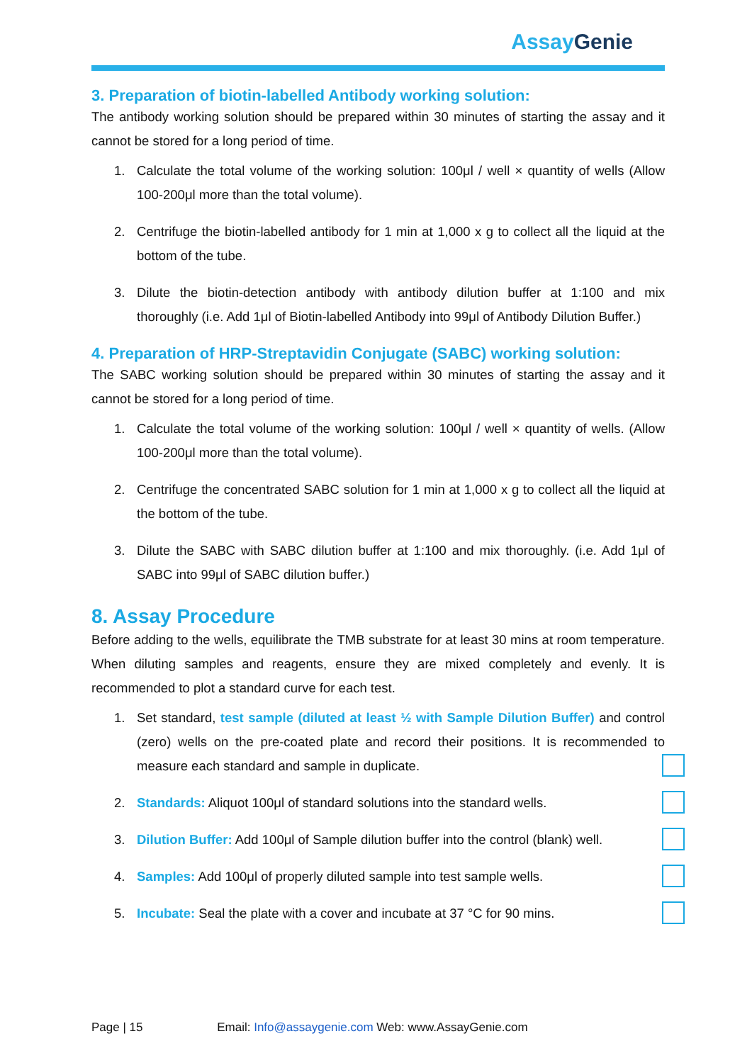Assay Genie
3. Preparation of biotin-labelled Antibody working solution:
The antibody working solution should be prepared within 30 minutes of starting the assay and it cannot be stored for a long period of time.
1. Calculate the total volume of the working solution: 100μl / well × quantity of wells (Allow 100-200μl more than the total volume).
2. Centrifuge the biotin-labelled antibody for 1 min at 1,000 x g to collect all the liquid at the bottom of the tube.
3. Dilute the biotin-detection antibody with antibody dilution buffer at 1:100 and mix thoroughly (i.e. Add 1μl of Biotin-labelled Antibody into 99μl of Antibody Dilution Buffer.)
4. Preparation of HRP-Streptavidin Conjugate (SABC) working solution:
The SABC working solution should be prepared within 30 minutes of starting the assay and it cannot be stored for a long period of time.
1. Calculate the total volume of the working solution: 100μl / well × quantity of wells. (Allow 100-200μl more than the total volume).
2. Centrifuge the concentrated SABC solution for 1 min at 1,000 x g to collect all the liquid at the bottom of the tube.
3. Dilute the SABC with SABC dilution buffer at 1:100 and mix thoroughly. (i.e. Add 1μl of SABC into 99μl of SABC dilution buffer.)
8. Assay Procedure
Before adding to the wells, equilibrate the TMB substrate for at least 30 mins at room temperature. When diluting samples and reagents, ensure they are mixed completely and evenly. It is recommended to plot a standard curve for each test.
1. Set standard, test sample (diluted at least ½ with Sample Dilution Buffer) and control (zero) wells on the pre-coated plate and record their positions. It is recommended to measure each standard and sample in duplicate.
2. Standards: Aliquot 100μl of standard solutions into the standard wells.
3. Dilution Buffer: Add 100μl of Sample dilution buffer into the control (blank) well.
4. Samples: Add 100μl of properly diluted sample into test sample wells.
5. Incubate: Seal the plate with a cover and incubate at 37 °C for 90 mins.
Page | 15 Email: Info@assaygenie.com Web: www.AssayGenie.com